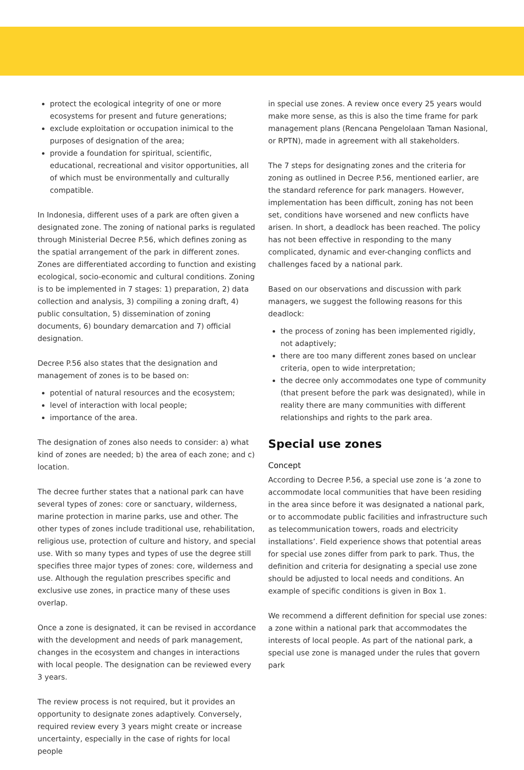protect the ecological integrity of one or more ecosystems for present and future generations;
exclude exploitation or occupation inimical to the purposes of designation of the area;
provide a foundation for spiritual, scientific, educational, recreational and visitor opportunities, all of which must be environmentally and culturally compatible.
In Indonesia, different uses of a park are often given a designated zone. The zoning of national parks is regulated through Ministerial Decree P.56, which defines zoning as the spatial arrangement of the park in different zones. Zones are differentiated according to function and existing ecological, socio-economic and cultural conditions. Zoning is to be implemented in 7 stages: 1) preparation, 2) data collection and analysis, 3) compiling a zoning draft, 4) public consultation, 5) dissemination of zoning documents, 6) boundary demarcation and 7) official designation.
Decree P.56 also states that the designation and management of zones is to be based on:
potential of natural resources and the ecosystem;
level of interaction with local people;
importance of the area.
The designation of zones also needs to consider: a) what kind of zones are needed; b) the area of each zone; and c) location.
The decree further states that a national park can have several types of zones: core or sanctuary, wilderness, marine protection in marine parks, use and other. The other types of zones include traditional use, rehabilitation, religious use, protection of culture and history, and special use. With so many types and types of use the degree still specifies three major types of zones: core, wilderness and use. Although the regulation prescribes specific and exclusive use zones, in practice many of these uses overlap.
Once a zone is designated, it can be revised in accordance with the development and needs of park management, changes in the ecosystem and changes in interactions with local people. The designation can be reviewed every 3 years.
The review process is not required, but it provides an opportunity to designate zones adaptively. Conversely, required review every 3 years might create or increase uncertainty, especially in the case of rights for local people
in special use zones. A review once every 25 years would make more sense, as this is also the time frame for park management plans (Rencana Pengelolaan Taman Nasional, or RPTN), made in agreement with all stakeholders.
The 7 steps for designating zones and the criteria for zoning as outlined in Decree P.56, mentioned earlier, are the standard reference for park managers. However, implementation has been difficult, zoning has not been set, conditions have worsened and new conflicts have arisen. In short, a deadlock has been reached. The policy has not been effective in responding to the many complicated, dynamic and ever-changing conflicts and challenges faced by a national park.
Based on our observations and discussion with park managers, we suggest the following reasons for this deadlock:
the process of zoning has been implemented rigidly, not adaptively;
there are too many different zones based on unclear criteria, open to wide interpretation;
the decree only accommodates one type of community (that present before the park was designated), while in reality there are many communities with different relationships and rights to the park area.
Special use zones
Concept
According to Decree P.56, a special use zone is ‘a zone to accommodate local communities that have been residing in the area since before it was designated a national park, or to accommodate public facilities and infrastructure such as telecommunication towers, roads and electricity installations’. Field experience shows that potential areas for special use zones differ from park to park. Thus, the definition and criteria for designating a special use zone should be adjusted to local needs and conditions. An example of specific conditions is given in Box 1.
We recommend a different definition for special use zones: a zone within a national park that accommodates the interests of local people. As part of the national park, a special use zone is managed under the rules that govern park